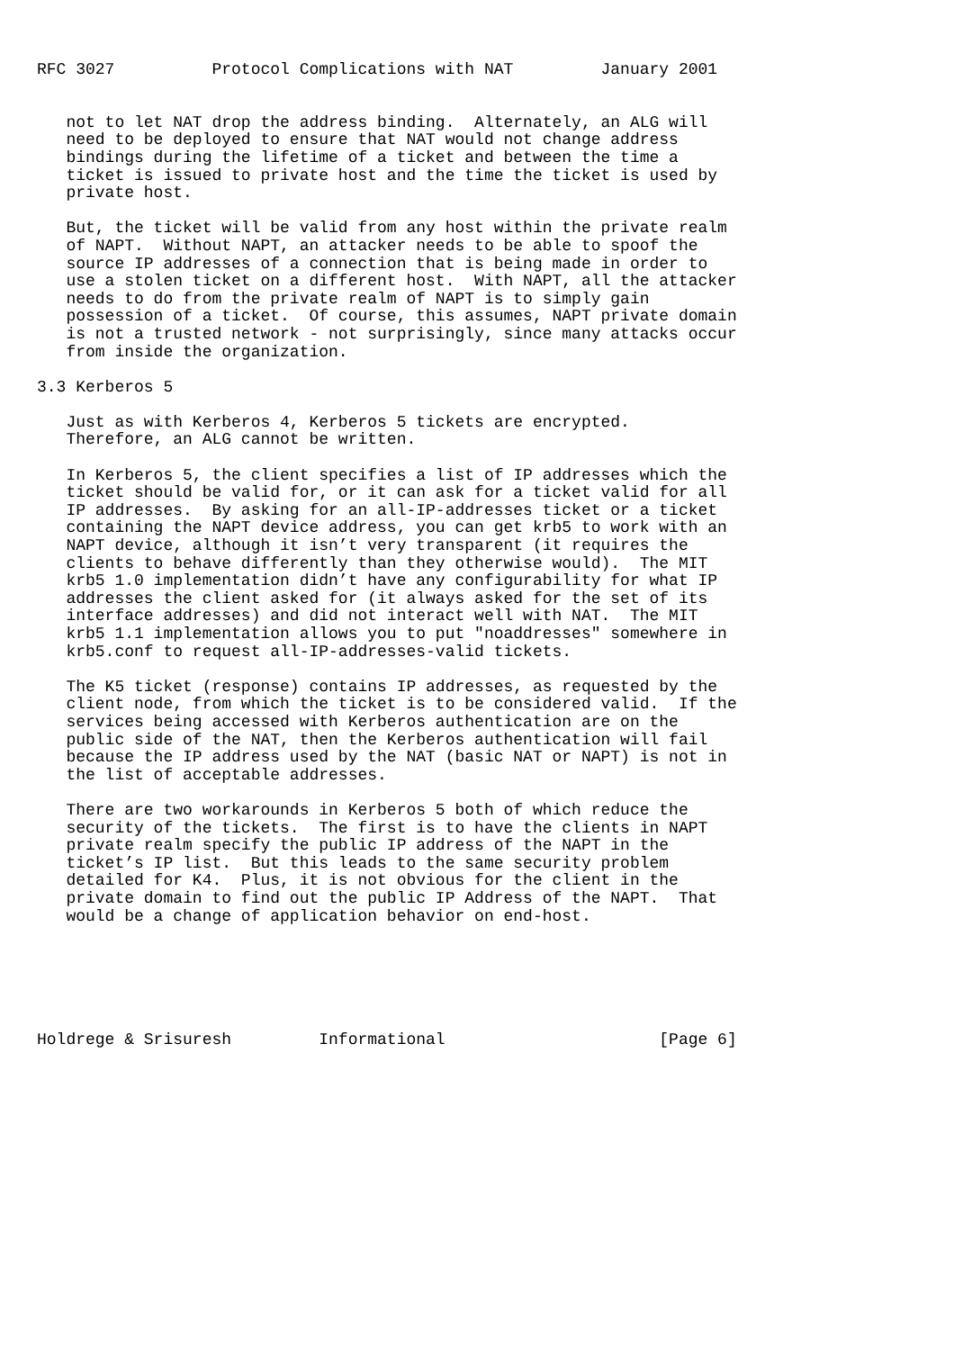RFC 3027          Protocol Complications with NAT         January 2001


   not to let NAT drop the address binding.  Alternately, an ALG will
   need to be deployed to ensure that NAT would not change address
   bindings during the lifetime of a ticket and between the time a
   ticket is issued to private host and the time the ticket is used by
   private host.

   But, the ticket will be valid from any host within the private realm
   of NAPT.  Without NAPT, an attacker needs to be able to spoof the
   source IP addresses of a connection that is being made in order to
   use a stolen ticket on a different host.  With NAPT, all the attacker
   needs to do from the private realm of NAPT is to simply gain
   possession of a ticket.  Of course, this assumes, NAPT private domain
   is not a trusted network - not surprisingly, since many attacks occur
   from inside the organization.

3.3 Kerberos 5

   Just as with Kerberos 4, Kerberos 5 tickets are encrypted.
   Therefore, an ALG cannot be written.

   In Kerberos 5, the client specifies a list of IP addresses which the
   ticket should be valid for, or it can ask for a ticket valid for all
   IP addresses.  By asking for an all-IP-addresses ticket or a ticket
   containing the NAPT device address, you can get krb5 to work with an
   NAPT device, although it isn’t very transparent (it requires the
   clients to behave differently than they otherwise would).  The MIT
   krb5 1.0 implementation didn’t have any configurability for what IP
   addresses the client asked for (it always asked for the set of its
   interface addresses) and did not interact well with NAT.  The MIT
   krb5 1.1 implementation allows you to put "noaddresses" somewhere in
   krb5.conf to request all-IP-addresses-valid tickets.

   The K5 ticket (response) contains IP addresses, as requested by the
   client node, from which the ticket is to be considered valid.  If the
   services being accessed with Kerberos authentication are on the
   public side of the NAT, then the Kerberos authentication will fail
   because the IP address used by the NAT (basic NAT or NAPT) is not in
   the list of acceptable addresses.

   There are two workarounds in Kerberos 5 both of which reduce the
   security of the tickets.  The first is to have the clients in NAPT
   private realm specify the public IP address of the NAPT in the
   ticket’s IP list.  But this leads to the same security problem
   detailed for K4.  Plus, it is not obvious for the client in the
   private domain to find out the public IP Address of the NAPT.  That
   would be a change of application behavior on end-host.






Holdrege & Srisuresh         Informational                      [Page 6]